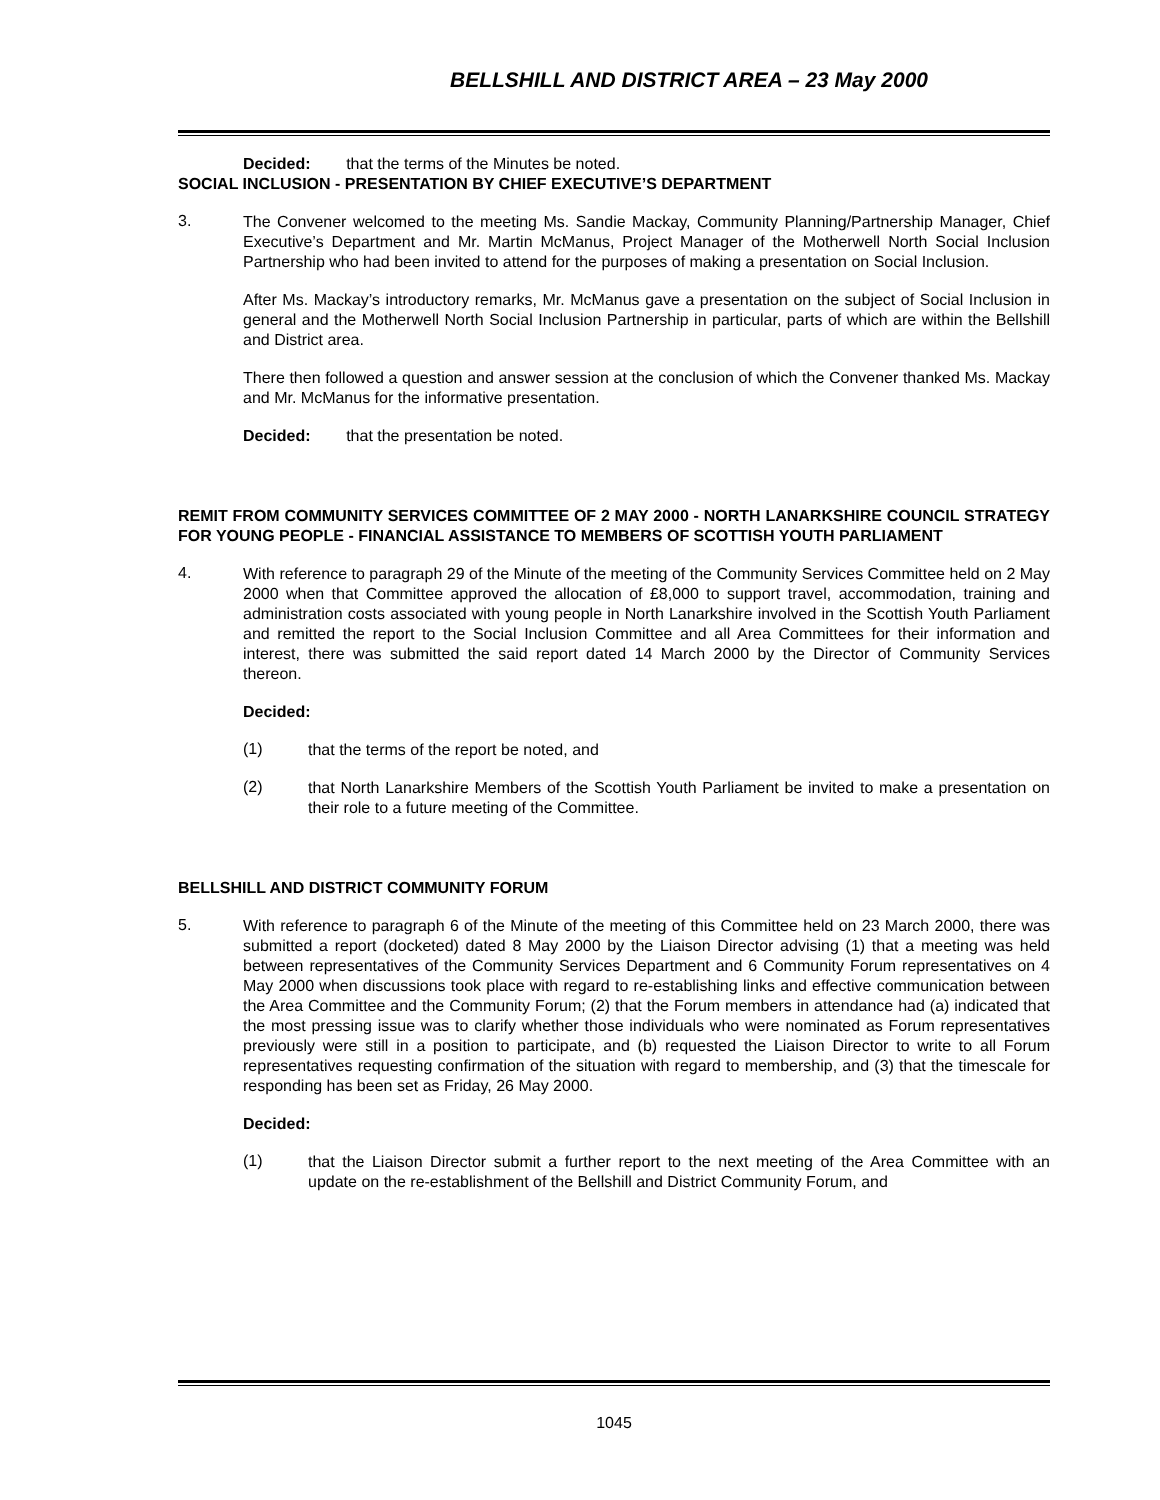BELLSHILL AND DISTRICT AREA – 23 May 2000
Decided: that the terms of the Minutes be noted.
SOCIAL INCLUSION - PRESENTATION BY CHIEF EXECUTIVE’S DEPARTMENT
3.
The Convener welcomed to the meeting Ms. Sandie Mackay, Community Planning/Partnership Manager, Chief Executive’s Department and Mr. Martin McManus, Project Manager of the Motherwell North Social Inclusion Partnership who had been invited to attend for the purposes of making a presentation on Social Inclusion.
After Ms. Mackay’s introductory remarks, Mr. McManus gave a presentation on the subject of Social Inclusion in general and the Motherwell North Social Inclusion Partnership in particular, parts of which are within the Bellshill and District area.
There then followed a question and answer session at the conclusion of which the Convener thanked Ms. Mackay and Mr. McManus for the informative presentation.
Decided: that the presentation be noted.
REMIT FROM COMMUNITY SERVICES COMMITTEE OF 2 MAY 2000 - NORTH LANARKSHIRE COUNCIL STRATEGY FOR YOUNG PEOPLE - FINANCIAL ASSISTANCE TO MEMBERS OF SCOTTISH YOUTH PARLIAMENT
4.
With reference to paragraph 29 of the Minute of the meeting of the Community Services Committee held on 2 May 2000 when that Committee approved the allocation of £8,000 to support travel, accommodation, training and administration costs associated with young people in North Lanarkshire involved in the Scottish Youth Parliament and remitted the report to the Social Inclusion Committee and all Area Committees for their information and interest, there was submitted the said report dated 14 March 2000 by the Director of Community Services thereon.
Decided:
(1)
that the terms of the report be noted, and
(2)
that North Lanarkshire Members of the Scottish Youth Parliament be invited to make a presentation on their role to a future meeting of the Committee.
BELLSHILL AND DISTRICT COMMUNITY FORUM
5.
With reference to paragraph 6 of the Minute of the meeting of this Committee held on 23 March 2000, there was submitted a report (docketed) dated 8 May 2000 by the Liaison Director advising (1) that a meeting was held between representatives of the Community Services Department and 6 Community Forum representatives on 4 May 2000 when discussions took place with regard to re-establishing links and effective communication between the Area Committee and the Community Forum; (2) that the Forum members in attendance had (a) indicated that the most pressing issue was to clarify whether those individuals who were nominated as Forum representatives previously were still in a position to participate, and (b) requested the Liaison Director to write to all Forum representatives requesting confirmation of the situation with regard to membership, and (3) that the timescale for responding has been set as Friday, 26 May 2000.
Decided:
(1)
that the Liaison Director submit a further report to the next meeting of the Area Committee with an update on the re-establishment of the Bellshill and District Community Forum, and
1045